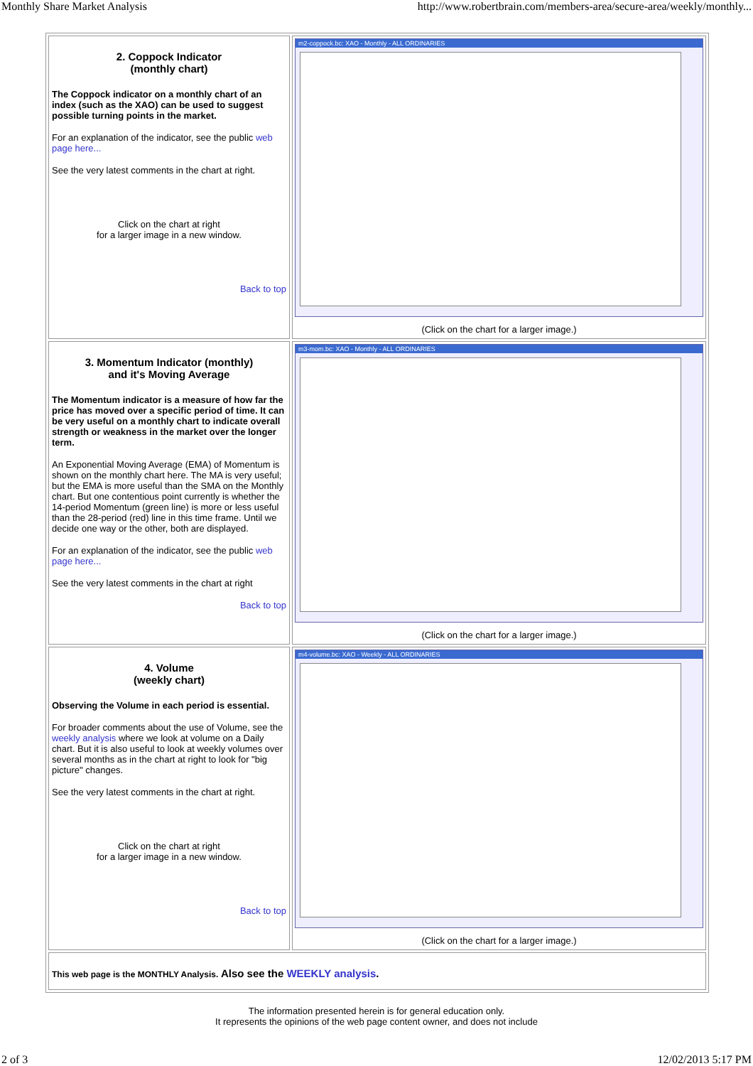Monthly Share Market Analysis http://www.robertbrain.com/members-area/secure-area/weekly/monthly...
| 2. Coppock Indicator (monthly chart) The Coppock indicator on a monthly chart of an index (such as the XAO) can be used to suggest possible turning points in the market. For an explanation of the indicator, see the public web page here... See the very latest comments in the chart at right. Click on the chart at right for a larger image in a new window. Back to top | m2-coppock.bc: XAO - Monthly - ALL ORDINARIES (Click on the chart for a larger image.) |
| 3. Momentum Indicator (monthly) and it's Moving Average The Momentum indicator is a measure of how far the price has moved over a specific period of time. It can be very useful on a monthly chart to indicate overall strength or weakness in the market over the longer term. An Exponential Moving Average (EMA) of Momentum is shown on the monthly chart here. The MA is very useful; but the EMA is more useful than the SMA on the Monthly chart. But one contentious point currently is whether the 14-period Momentum (green line) is more or less useful than the 28-period (red) line in this time frame. Until we decide one way or the other, both are displayed. For an explanation of the indicator, see the public web page here... See the very latest comments in the chart at right Back to top | m3-mom.bc: XAO - Monthly - ALL ORDINARIES (Click on the chart for a larger image.) |
| 4. Volume (weekly chart) Observing the Volume in each period is essential. For broader comments about the use of Volume, see the weekly analysis where we look at volume on a Daily chart. But it is also useful to look at weekly volumes over several months as in the chart at right to look for "big picture" changes. See the very latest comments in the chart at right. Click on the chart at right for a larger image in a new window. Back to top | m4-volume.bc: XAO - Weekly - ALL ORDINARIES (Click on the chart for a larger image.) |
| This web page is the MONTHLY Analysis. Also see the WEEKLY analysis . | |
The information presented herein is for general education only.
It represents the opinions of the web page content owner, and does not include
2 of 3 12/02/2013 5:17 PM